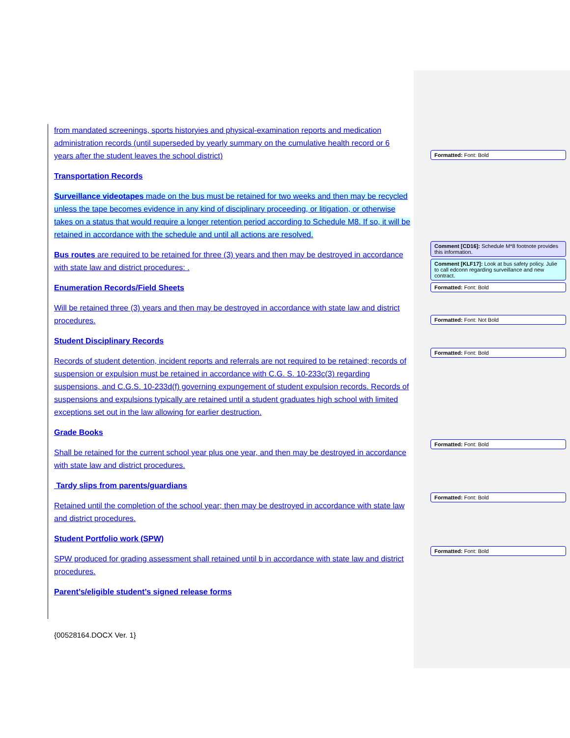from mandated screenings, sports historyies and physical-examination reports and medication administration records (until superseded by yearly summary on the cumulative health record or 6 years after the student leaves the school district)
Transportation Records
Surveillance videotapes made on the bus must be retained for two weeks and then may be recycled unless the tape becomes evidence in any kind of disciplinary proceeding, or litigation, or otherwise takes on a status that would require a longer retention period according to Schedule M8. If so, it will be retained in accordance with the schedule and until all actions are resolved.
Bus routes are required to be retained for three (3) years and then may be destroyed in accordance with state law and district procedures: .
Enumeration Records/Field Sheets
Will be retained three (3) years and then may be destroyed in accordance with state law and district procedures.
Student Disciplinary Records
Records of student detention, incident reports and referrals are not required to be retained; records of suspension or expulsion must be retained in accordance with C.G. S. 10-233c(3) regarding suspensions, and C.G.S. 10-233d(f) governing expungement of student expulsion records. Records of suspensions and expulsions typically are retained until a student graduates high school with limited exceptions set out in the law allowing for earlier destruction.
Grade Books
Shall be retained for the current school year plus one year, and then may be destroyed in accordance with state law and district procedures.
Tardy slips from parents/guardians
Retained until the completion of the school year; then may be destroyed in accordance with state law and district procedures.
Student Portfolio work (SPW)
SPW produced for grading assessment shall retained until b in accordance with state law and district procedures.
Parent’s/eligible student’s signed release forms
Formatted: Font: Bold
Comment [CD16]: Schedule M*8 footnote provides this information.
Comment [KLF17]: Look at bus safety policy. Julie to call edconn regarding surveillance and new contract.
Formatted: Font: Bold
Formatted: Font: Not Bold
Formatted: Font: Bold
Formatted: Font: Bold
Formatted: Font: Bold
Formatted: Font: Bold
{00528164.DOCX Ver. 1}